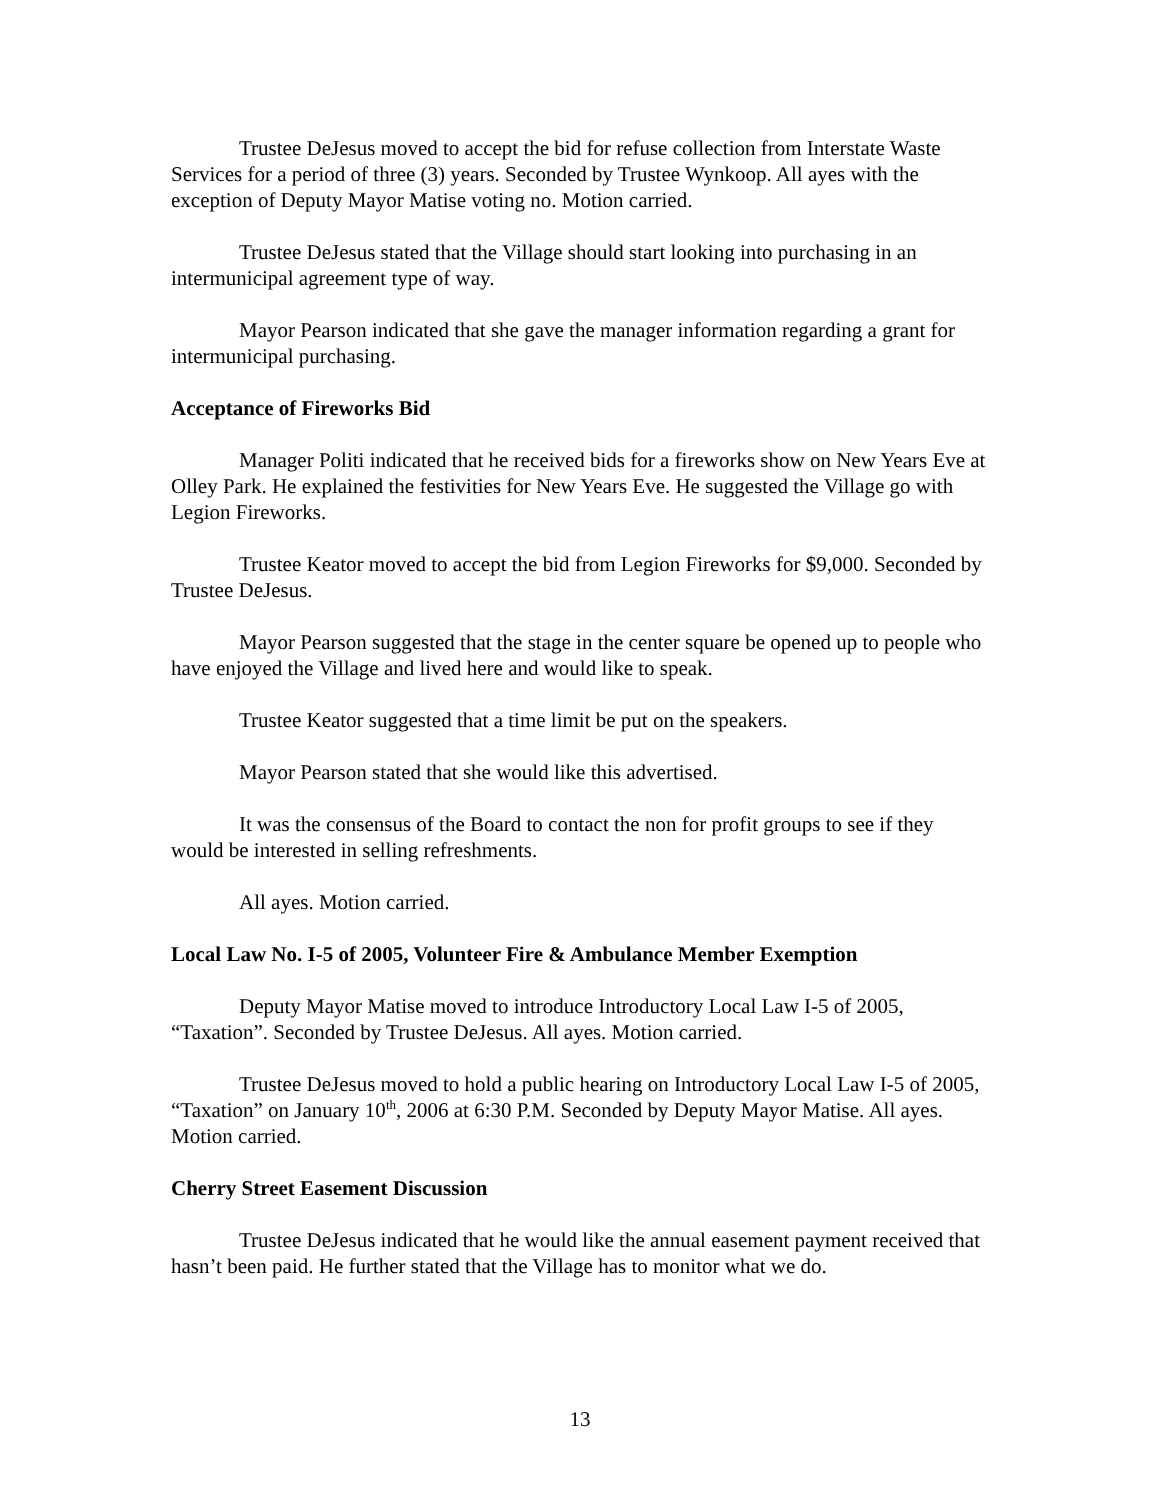Trustee DeJesus moved to accept the bid for refuse collection from Interstate Waste Services for a period of three (3) years. Seconded by Trustee Wynkoop. All ayes with the exception of Deputy Mayor Matise voting no. Motion carried.
Trustee DeJesus stated that the Village should start looking into purchasing in an intermunicipal agreement type of way.
Mayor Pearson indicated that she gave the manager information regarding a grant for intermunicipal purchasing.
Acceptance of Fireworks Bid
Manager Politi indicated that he received bids for a fireworks show on New Years Eve at Olley Park. He explained the festivities for New Years Eve. He suggested the Village go with Legion Fireworks.
Trustee Keator moved to accept the bid from Legion Fireworks for $9,000. Seconded by Trustee DeJesus.
Mayor Pearson suggested that the stage in the center square be opened up to people who have enjoyed the Village and lived here and would like to speak.
Trustee Keator suggested that a time limit be put on the speakers.
Mayor Pearson stated that she would like this advertised.
It was the consensus of the Board to contact the non for profit groups to see if they would be interested in selling refreshments.
All ayes. Motion carried.
Local Law No. I-5 of 2005, Volunteer Fire & Ambulance Member Exemption
Deputy Mayor Matise moved to introduce Introductory Local Law I-5 of 2005, “Taxation”. Seconded by Trustee DeJesus. All ayes. Motion carried.
Trustee DeJesus moved to hold a public hearing on Introductory Local Law I-5 of 2005, “Taxation” on January 10<sup>th</sup>, 2006 at 6:30 P.M. Seconded by Deputy Mayor Matise. All ayes. Motion carried.
Cherry Street Easement Discussion
Trustee DeJesus indicated that he would like the annual easement payment received that hasn’t been paid. He further stated that the Village has to monitor what we do.
13